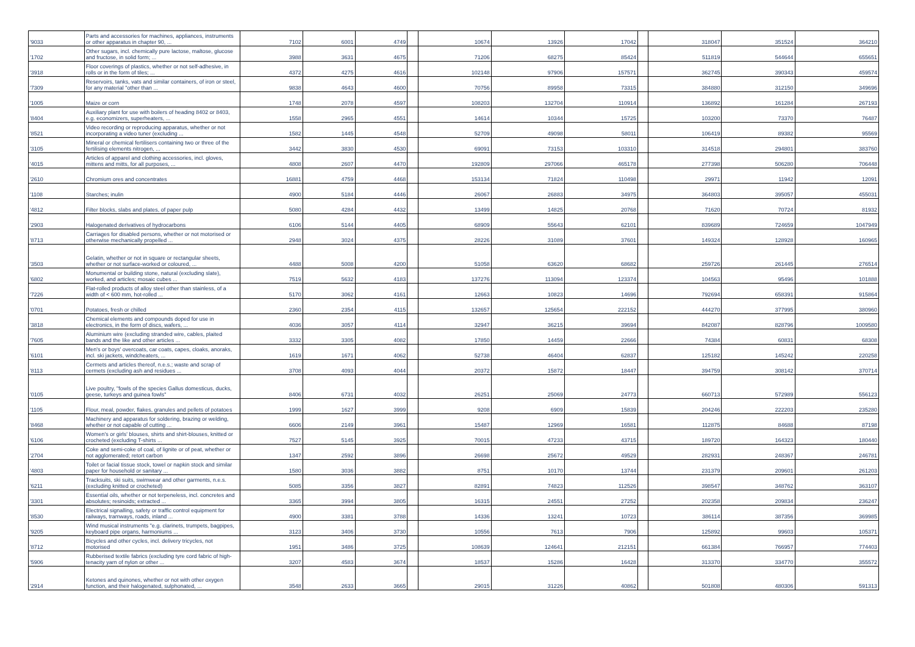| '9033 | Parts and accessories for machines, appliances, instruments or other apparatus in chapter 90, ... | 7102 | 6001 | 4749 | | 10674 | 13926 | 17042 | | 318047 | 351524 | 364210 |
| '1702 | Other sugars, incl. chemically pure lactose, maltose, glucose and fructose, in solid form; ... | 3988 | 3631 | 4675 | | 71206 | 68275 | 85424 | | 511819 | 544644 | 655651 |
| '3918 | Floor coverings of plastics, whether or not self-adhesive, in rolls or in the form of tiles; ... | 4372 | 4275 | 4616 | | 102148 | 97906 | 157571 | | 362745 | 390343 | 459574 |
| '7309 | Reservoirs, tanks, vats and similar containers, of iron or steel, for any material "other than ... | 9838 | 4643 | 4600 | | 70756 | 89958 | 73315 | | 384880 | 312150 | 349696 |
| '1005 | Maize or corn | 1748 | 2078 | 4597 | | 108203 | 132704 | 110914 | | 136892 | 161284 | 267193 |
| '8404 | Auxiliary plant for use with boilers of heading 8402 or 8403, e.g. economizers, superheaters, ... | 1558 | 2965 | 4551 | | 14614 | 10344 | 15725 | | 103200 | 73370 | 76487 |
| '8521 | Video recording or reproducing apparatus, whether or not incorporating a video tuner (excluding ... | 1582 | 1445 | 4548 | | 52709 | 49098 | 58011 | | 106419 | 89382 | 95569 |
| '3105 | Mineral or chemical fertilisers containing two or three of the fertilising elements nitrogen, ... | 3442 | 3830 | 4530 | | 69091 | 73153 | 103310 | | 314518 | 294801 | 383760 |
| '4015 | Articles of apparel and clothing accessories, incl. gloves, mittens and mitts, for all purposes, ... | 4808 | 2607 | 4470 | | 192809 | 297066 | 465178 | | 277398 | 506280 | 706448 |
| '2610 | Chromium ores and concentrates | 16881 | 4759 | 4468 | | 153134 | 71824 | 110498 | | 29971 | 11942 | 12091 |
| '1108 | Starches; inulin | 4900 | 5184 | 4446 | | 26067 | 26883 | 34975 | | 364803 | 395057 | 455031 |
| '4812 | Filter blocks, slabs and plates, of paper pulp | 5080 | 4284 | 4432 | | 13499 | 14825 | 20768 | | 71620 | 70724 | 81932 |
| '2903 | Halogenated derivatives of hydrocarbons | 6106 | 5144 | 4405 | | 68909 | 55643 | 62101 | | 839689 | 724659 | 1047949 |
| '8713 | Carriages for disabled persons, whether or not motorised or otherwise mechanically propelled ... | 2948 | 3024 | 4375 | | 28226 | 31089 | 37601 | | 149324 | 128928 | 160965 |
| '3503 | Gelatin, whether or not in square or rectangular sheets, whether or not surface-worked or coloured, ... | 4488 | 5008 | 4200 | | 51058 | 63620 | 68682 | | 259726 | 261445 | 276514 |
| '6802 | Monumental or building stone, natural (excluding slate), worked, and articles; mosaic cubes ... | 7519 | 5632 | 4183 | | 137276 | 113094 | 123374 | | 104563 | 95496 | 101888 |
| '7226 | Flat-rolled products of alloy steel other than stainless, of a width of < 600 mm, hot-rolled ... | 5170 | 3062 | 4161 | | 12663 | 10823 | 14696 | | 792694 | 658391 | 915864 |
| '0701 | Potatoes, fresh or chilled | 2360 | 2354 | 4115 | | 132657 | 125654 | 222152 | | 444270 | 377995 | 380960 |
| '3818 | Chemical elements and compounds doped for use in electronics, in the form of discs, wafers, ... | 4036 | 3057 | 4114 | | 32947 | 36215 | 39694 | | 842087 | 828796 | 1009580 |
| '7605 | Aluminium wire (excluding stranded wire, cables, plaited bands and the like and other articles ... | 3332 | 3305 | 4082 | | 17850 | 14459 | 22666 | | 74384 | 60831 | 68308 |
| '6101 | Men's or boys' overcoats, car coats, capes, cloaks, anoraks, incl. ski jackets, windcheaters, ... | 1619 | 1671 | 4062 | | 52738 | 46404 | 62837 | | 125182 | 145242 | 220258 |
| '8113 | Cermets and articles thereof, n.e.s.; waste and scrap of cermets (excluding ash and residues ... | 3708 | 4093 | 4044 | | 20372 | 15872 | 18447 | | 394759 | 308142 | 370714 |
| '0105 | Live poultry, "fowls of the species Gallus domesticus, ducks, geese, turkeys and guinea fowls" | 8406 | 6731 | 4032 | | 26251 | 25069 | 24773 | | 660713 | 572989 | 556123 |
| '1105 | Flour, meal, powder, flakes, granules and pellets of potatoes | 1999 | 1627 | 3999 | | 9208 | 6909 | 15839 | | 204246 | 222203 | 235280 |
| '8468 | Machinery and apparatus for soldering, brazing or welding, whether or not capable of cutting ... | 6606 | 2149 | 3961 | | 15487 | 12969 | 16581 | | 112875 | 84688 | 87198 |
| '6106 | Women's or girls' blouses, shirts and shirt-blouses, knitted or crocheted (excluding T-shirts ... | 7527 | 5145 | 3925 | | 70015 | 47233 | 43715 | | 189720 | 164323 | 180440 |
| '2704 | Coke and semi-coke of coal, of lignite or of peat, whether or not agglomerated; retort carbon | 1347 | 2592 | 3896 | | 26698 | 25672 | 49529 | | 282931 | 248367 | 246781 |
| '4803 | Toilet or facial tissue stock, towel or napkin stock and similar paper for household or sanitary ... | 1580 | 3036 | 3882 | | 8751 | 10170 | 13744 | | 231379 | 209601 | 261203 |
| '6211 | Tracksuits, ski suits, swimwear and other garments, n.e.s. (excluding knitted or crocheted) | 5085 | 3356 | 3827 | | 82891 | 74823 | 112526 | | 398547 | 348762 | 363107 |
| '3301 | Essential oils, whether or not terpeneless, incl. concretes and absolutes; resinoids; extracted ... | 3365 | 3994 | 3805 | | 16315 | 24551 | 27252 | | 202358 | 209834 | 236247 |
| '8530 | Electrical signalling, safety or traffic control equipment for railways, tramways, roads, inland ... | 4900 | 3381 | 3788 | | 14336 | 13241 | 10723 | | 386114 | 387356 | 369985 |
| '9205 | Wind musical instruments "e.g. clarinets, trumpets, bagpipes, keyboard pipe organs, harmoniums ... | 3123 | 3406 | 3730 | | 10556 | 7613 | 7906 | | 125892 | 99603 | 105371 |
| '8712 | Bicycles and other cycles, incl. delivery tricycles, not motorised | 1951 | 3486 | 3725 | | 108639 | 124641 | 212151 | | 661384 | 766957 | 774403 |
| '5906 | Rubberised textile fabrics (excluding tyre cord fabric of high-tenacity yarn of nylon or other ... | 3207 | 4583 | 3674 | | 18537 | 15286 | 16428 | | 313370 | 334770 | 355572 |
| '2914 | Ketones and quinones, whether or not with other oxygen function, and their halogenated, sulphonated, ... | 3548 | 2633 | 3665 | | 29015 | 31226 | 40862 | | 501808 | 480306 | 591313 |